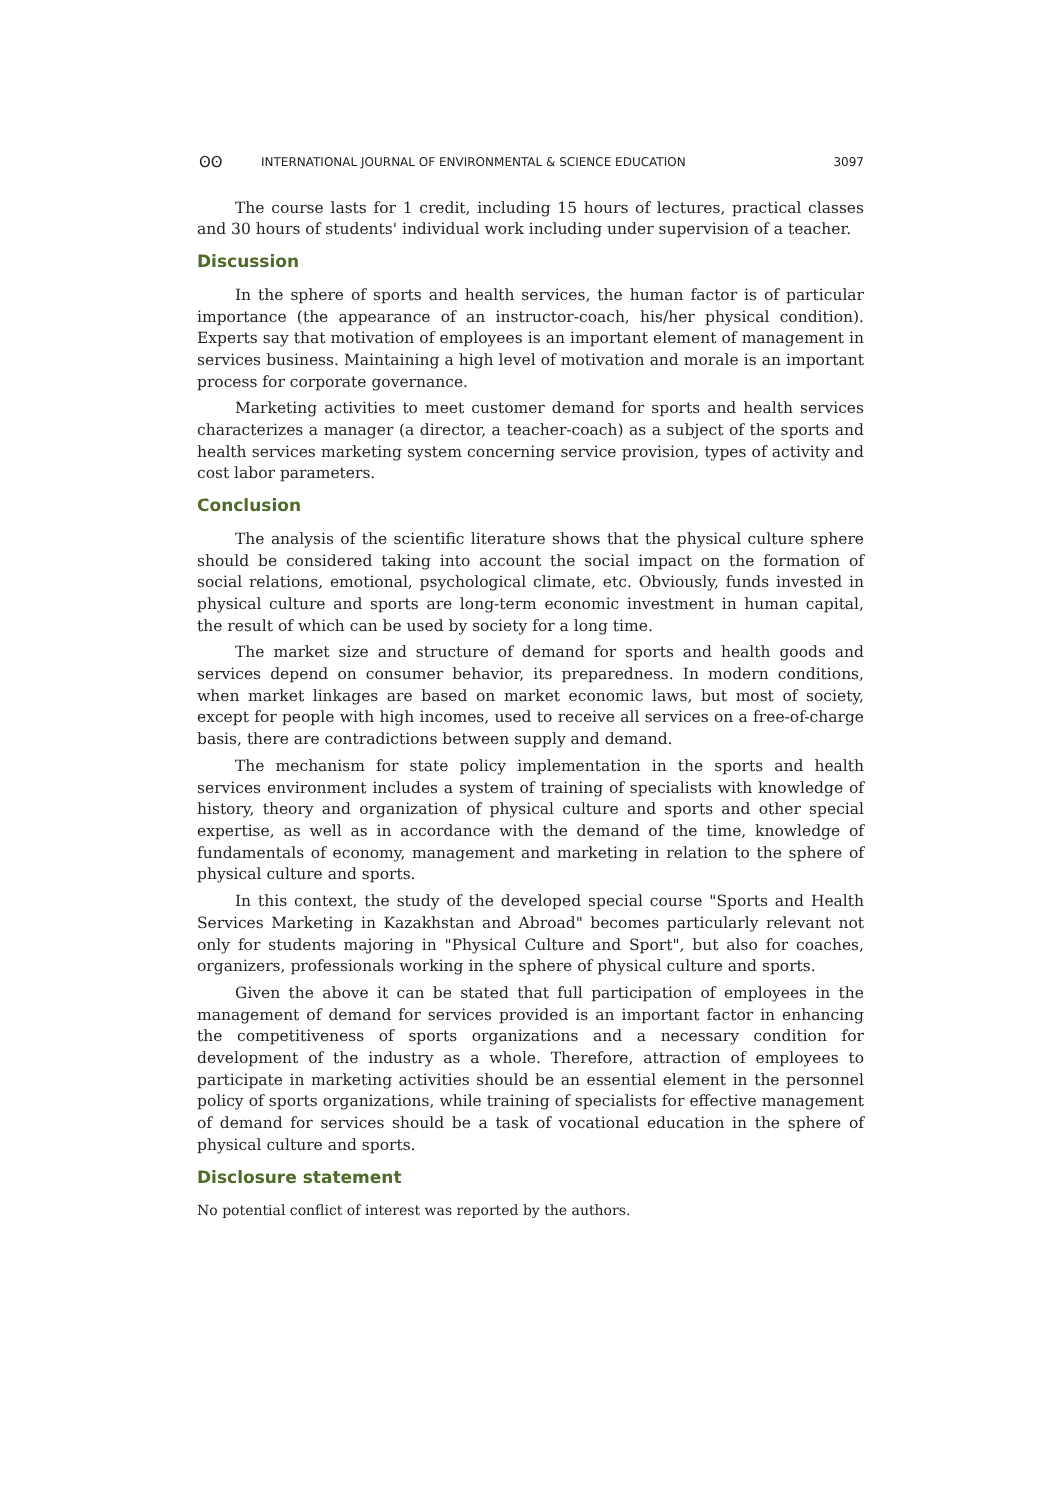ʘʘ INTERNATIONAL JOURNAL OF ENVIRONMENTAL & SCIENCE EDUCATION 3097
The course lasts for 1 credit, including 15 hours of lectures, practical classes and 30 hours of students' individual work including under supervision of a teacher.
Discussion
In the sphere of sports and health services, the human factor is of particular importance (the appearance of an instructor-coach, his/her physical condition). Experts say that motivation of employees is an important element of management in services business. Maintaining a high level of motivation and morale is an important process for corporate governance.
Marketing activities to meet customer demand for sports and health services characterizes a manager (a director, a teacher-coach) as a subject of the sports and health services marketing system concerning service provision, types of activity and cost labor parameters.
Conclusion
The analysis of the scientific literature shows that the physical culture sphere should be considered taking into account the social impact on the formation of social relations, emotional, psychological climate, etc. Obviously, funds invested in physical culture and sports are long-term economic investment in human capital, the result of which can be used by society for a long time.
The market size and structure of demand for sports and health goods and services depend on consumer behavior, its preparedness. In modern conditions, when market linkages are based on market economic laws, but most of society, except for people with high incomes, used to receive all services on a free-of-charge basis, there are contradictions between supply and demand.
The mechanism for state policy implementation in the sports and health services environment includes a system of training of specialists with knowledge of history, theory and organization of physical culture and sports and other special expertise, as well as in accordance with the demand of the time, knowledge of fundamentals of economy, management and marketing in relation to the sphere of physical culture and sports.
In this context, the study of the developed special course "Sports and Health Services Marketing in Kazakhstan and Abroad" becomes particularly relevant not only for students majoring in "Physical Culture and Sport", but also for coaches, organizers, professionals working in the sphere of physical culture and sports.
Given the above it can be stated that full participation of employees in the management of demand for services provided is an important factor in enhancing the competitiveness of sports organizations and a necessary condition for development of the industry as a whole. Therefore, attraction of employees to participate in marketing activities should be an essential element in the personnel policy of sports organizations, while training of specialists for effective management of demand for services should be a task of vocational education in the sphere of physical culture and sports.
Disclosure statement
No potential conflict of interest was reported by the authors.